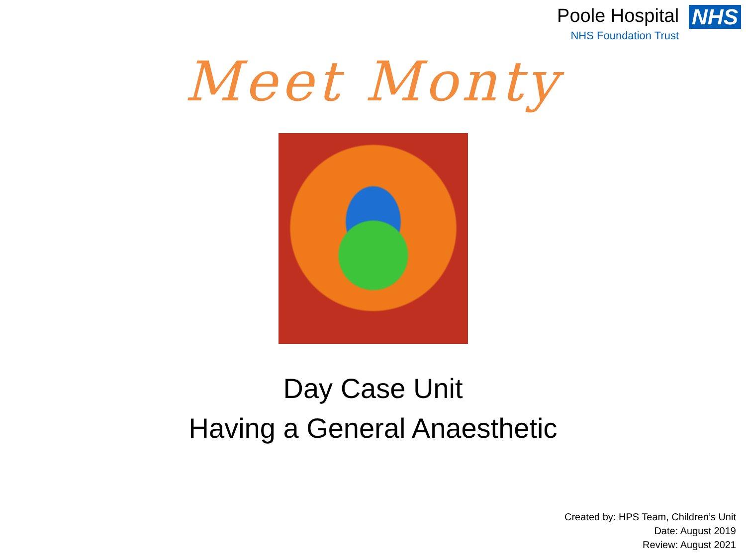Poole Hospital
NHS Foundation Trust
NHS
Meet Monty
Day Case Unit
Having a General Anaesthetic
Created by: HPS Team, Children’s Unit
Date: August 2019
Review: August 2021